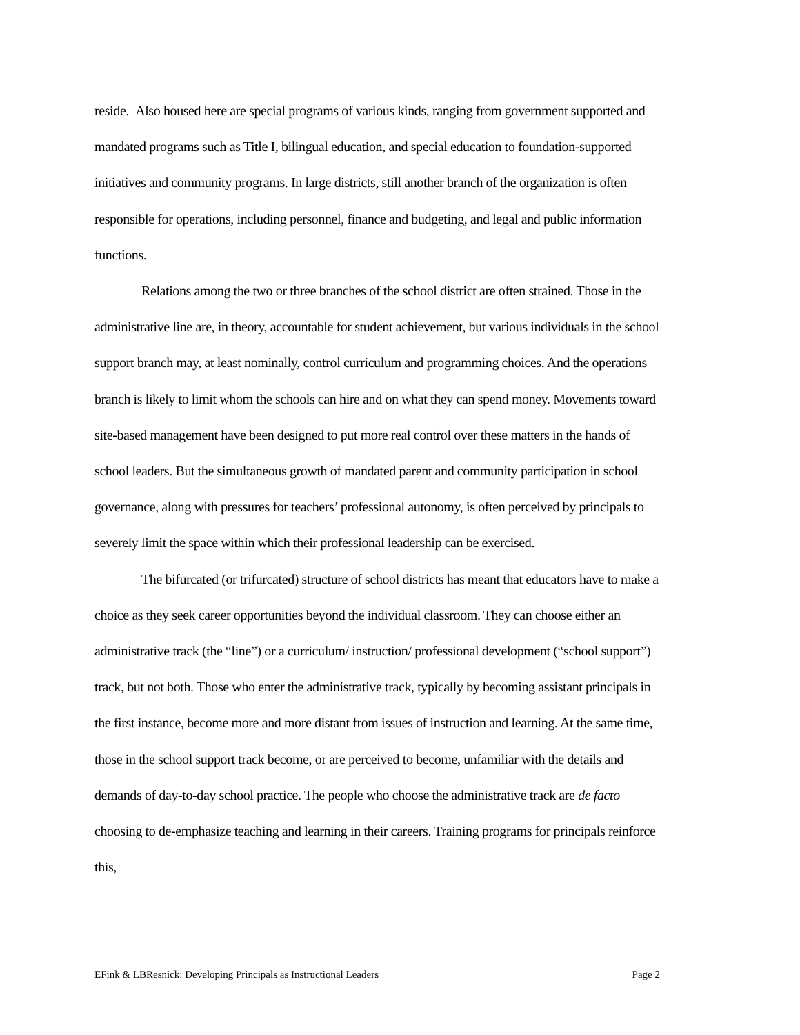reside. Also housed here are special programs of various kinds, ranging from government supported and mandated programs such as Title I, bilingual education, and special education to foundation-supported initiatives and community programs. In large districts, still another branch of the organization is often responsible for operations, including personnel, finance and budgeting, and legal and public information functions.
Relations among the two or three branches of the school district are often strained. Those in the administrative line are, in theory, accountable for student achievement, but various individuals in the school support branch may, at least nominally, control curriculum and programming choices. And the operations branch is likely to limit whom the schools can hire and on what they can spend money. Movements toward site-based management have been designed to put more real control over these matters in the hands of school leaders. But the simultaneous growth of mandated parent and community participation in school governance, along with pressures for teachers’ professional autonomy, is often perceived by principals to severely limit the space within which their professional leadership can be exercised.
The bifurcated (or trifurcated) structure of school districts has meant that educators have to make a choice as they seek career opportunities beyond the individual classroom. They can choose either an administrative track (the “line”) or a curriculum/ instruction/ professional development (“school support”) track, but not both. Those who enter the administrative track, typically by becoming assistant principals in the first instance, become more and more distant from issues of instruction and learning. At the same time, those in the school support track become, or are perceived to become, unfamiliar with the details and demands of day-to-day school practice. The people who choose the administrative track are de facto choosing to de-emphasize teaching and learning in their careers. Training programs for principals reinforce this,
EFink & LBResnick: Developing Principals as Instructional Leaders Page 2